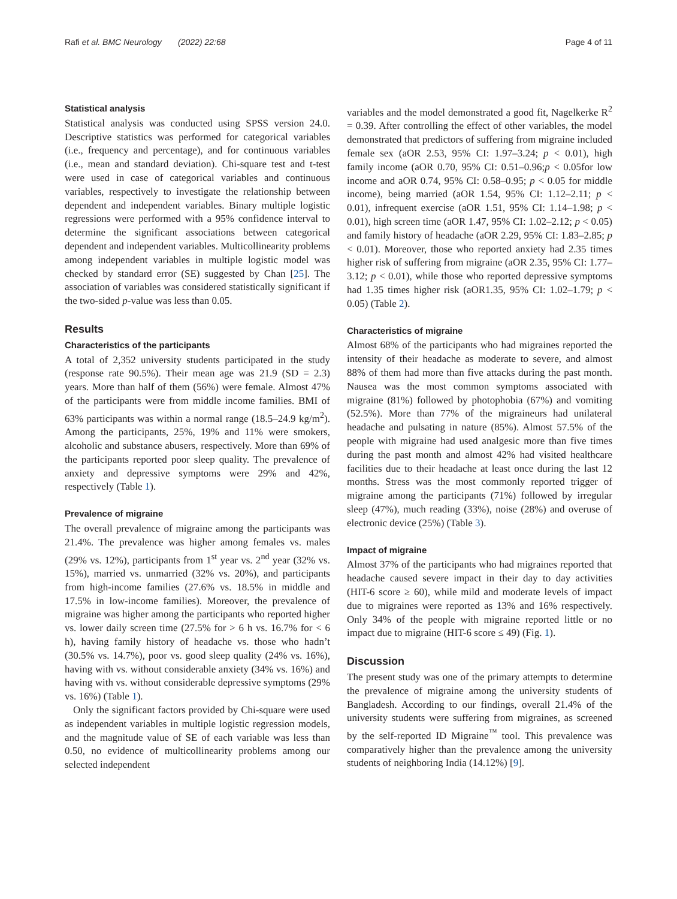Rafi et al. BMC Neurology (2022) 22:68 Page 4 of 11
Statistical analysis
Statistical analysis was conducted using SPSS version 24.0. Descriptive statistics was performed for categorical variables (i.e., frequency and percentage), and for continuous variables (i.e., mean and standard deviation). Chi-square test and t-test were used in case of categorical variables and continuous variables, respectively to investigate the relationship between dependent and independent variables. Binary multiple logistic regressions were performed with a 95% confidence interval to determine the significant associations between categorical dependent and independent variables. Multicollinearity problems among independent variables in multiple logistic model was checked by standard error (SE) suggested by Chan [25]. The association of variables was considered statistically significant if the two-sided p-value was less than 0.05.
Results
Characteristics of the participants
A total of 2,352 university students participated in the study (response rate 90.5%). Their mean age was 21.9 (SD = 2.3) years. More than half of them (56%) were female. Almost 47% of the participants were from middle income families. BMI of 63% participants was within a normal range (18.5–24.9 kg/m<sup>2</sup>). Among the participants, 25%, 19% and 11% were smokers, alcoholic and substance abusers, respectively. More than 69% of the participants reported poor sleep quality. The prevalence of anxiety and depressive symptoms were 29% and 42%, respectively (Table 1).
Prevalence of migraine
The overall prevalence of migraine among the participants was 21.4%. The prevalence was higher among females vs. males (29% vs. 12%), participants from 1<sup>st</sup> year vs. 2<sup>nd</sup> year (32% vs. 15%), married vs. unmarried (32% vs. 20%), and participants from high-income families (27.6% vs. 18.5% in middle and 17.5% in low-income families). Moreover, the prevalence of migraine was higher among the participants who reported higher vs. lower daily screen time (27.5% for > 6 h vs. 16.7% for < 6 h), having family history of headache vs. those who hadn’t (30.5% vs. 14.7%), poor vs. good sleep quality (24% vs. 16%), having with vs. without considerable anxiety (34% vs. 16%) and having with vs. without considerable depressive symptoms (29% vs. 16%) (Table 1).
Only the significant factors provided by Chi-square were used as independent variables in multiple logistic regression models, and the magnitude value of SE of each variable was less than 0.50, no evidence of multicollinearity problems among our selected independent
variables and the model demonstrated a good fit, Nagelkerke R<sup>2</sup> = 0.39. After controlling the effect of other variables, the model demonstrated that predictors of suffering from migraine included female sex (aOR 2.53, 95% CI: 1.97–3.24; p < 0.01), high family income (aOR 0.70, 95% CI: 0.51–0.96;p < 0.05for low income and aOR 0.74, 95% CI: 0.58–0.95; p < 0.05 for middle income), being married (aOR 1.54, 95% CI: 1.12–2.11; p < 0.01), infrequent exercise (aOR 1.51, 95% CI: 1.14–1.98; p < 0.01), high screen time (aOR 1.47, 95% CI: 1.02–2.12; p < 0.05) and family history of headache (aOR 2.29, 95% CI: 1.83–2.85; p < 0.01). Moreover, those who reported anxiety had 2.35 times higher risk of suffering from migraine (aOR 2.35, 95% CI: 1.77–3.12; p < 0.01), while those who reported depressive symptoms had 1.35 times higher risk (aOR1.35, 95% CI: 1.02–1.79; p < 0.05) (Table 2).
Characteristics of migraine
Almost 68% of the participants who had migraines reported the intensity of their headache as moderate to severe, and almost 88% of them had more than five attacks during the past month. Nausea was the most common symptoms associated with migraine (81%) followed by photophobia (67%) and vomiting (52.5%). More than 77% of the migraineurs had unilateral headache and pulsating in nature (85%). Almost 57.5% of the people with migraine had used analgesic more than five times during the past month and almost 42% had visited healthcare facilities due to their headache at least once during the last 12 months. Stress was the most commonly reported trigger of migraine among the participants (71%) followed by irregular sleep (47%), much reading (33%), noise (28%) and overuse of electronic device (25%) (Table 3).
Impact of migraine
Almost 37% of the participants who had migraines reported that headache caused severe impact in their day to day activities (HIT-6 score ≥ 60), while mild and moderate levels of impact due to migraines were reported as 13% and 16% respectively. Only 34% of the people with migraine reported little or no impact due to migraine (HIT-6 score ≤ 49) (Fig. 1).
Discussion
The present study was one of the primary attempts to determine the prevalence of migraine among the university students of Bangladesh. According to our findings, overall 21.4% of the university students were suffering from migraines, as screened by the self-reported ID Migraine<sup>™</sup> tool. This prevalence was comparatively higher than the prevalence among the university students of neighboring India (14.12%) [9].